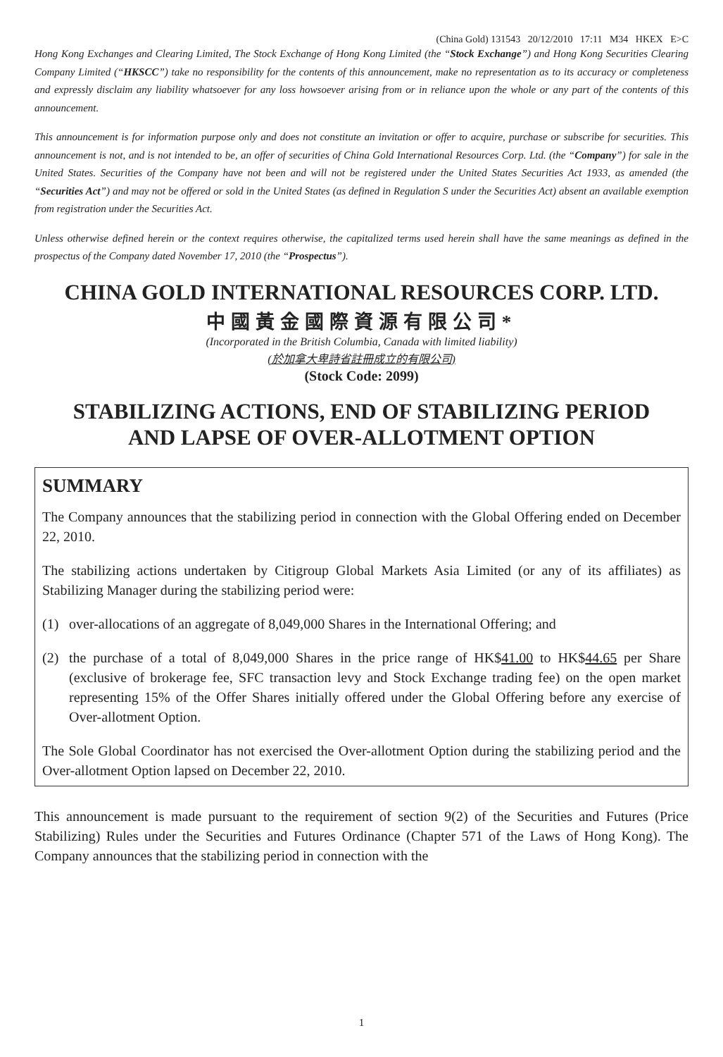(China Gold) 131543 20/12/2010 17:11 M34 HKEX E>C
Hong Kong Exchanges and Clearing Limited, The Stock Exchange of Hong Kong Limited (the “Stock Exchange”) and Hong Kong Securities Clearing Company Limited (“HKSCC”) take no responsibility for the contents of this announcement, make no representation as to its accuracy or completeness and expressly disclaim any liability whatsoever for any loss howsoever arising from or in reliance upon the whole or any part of the contents of this announcement.
This announcement is for information purpose only and does not constitute an invitation or offer to acquire, purchase or subscribe for securities. This announcement is not, and is not intended to be, an offer of securities of China Gold International Resources Corp. Ltd. (the “Company”) for sale in the United States. Securities of the Company have not been and will not be registered under the United States Securities Act 1933, as amended (the “Securities Act”) and may not be offered or sold in the United States (as defined in Regulation S under the Securities Act) absent an available exemption from registration under the Securities Act.
Unless otherwise defined herein or the context requires otherwise, the capitalized terms used herein shall have the same meanings as defined in the prospectus of the Company dated November 17, 2010 (the “Prospectus”).
CHINA GOLD INTERNATIONAL RESOURCES CORP. LTD.
中國黃金國際資源有限公司*
(Incorporated in the British Columbia, Canada with limited liability)
(於加拿大卑詩省註冊成立的有限公司)
(Stock Code: 2099)
STABILIZING ACTIONS, END OF STABILIZING PERIOD
AND LAPSE OF OVER-ALLOTMENT OPTION
SUMMARY
The Company announces that the stabilizing period in connection with the Global Offering ended on December 22, 2010.
The stabilizing actions undertaken by Citigroup Global Markets Asia Limited (or any of its affiliates) as Stabilizing Manager during the stabilizing period were:
(1) over-allocations of an aggregate of 8,049,000 Shares in the International Offering; and
(2) the purchase of a total of 8,049,000 Shares in the price range of HK$41.00 to HK$44.65 per Share (exclusive of brokerage fee, SFC transaction levy and Stock Exchange trading fee) on the open market representing 15% of the Offer Shares initially offered under the Global Offering before any exercise of Over-allotment Option.
The Sole Global Coordinator has not exercised the Over-allotment Option during the stabilizing period and the Over-allotment Option lapsed on December 22, 2010.
This announcement is made pursuant to the requirement of section 9(2) of the Securities and Futures (Price Stabilizing) Rules under the Securities and Futures Ordinance (Chapter 571 of the Laws of Hong Kong). The Company announces that the stabilizing period in connection with the
1